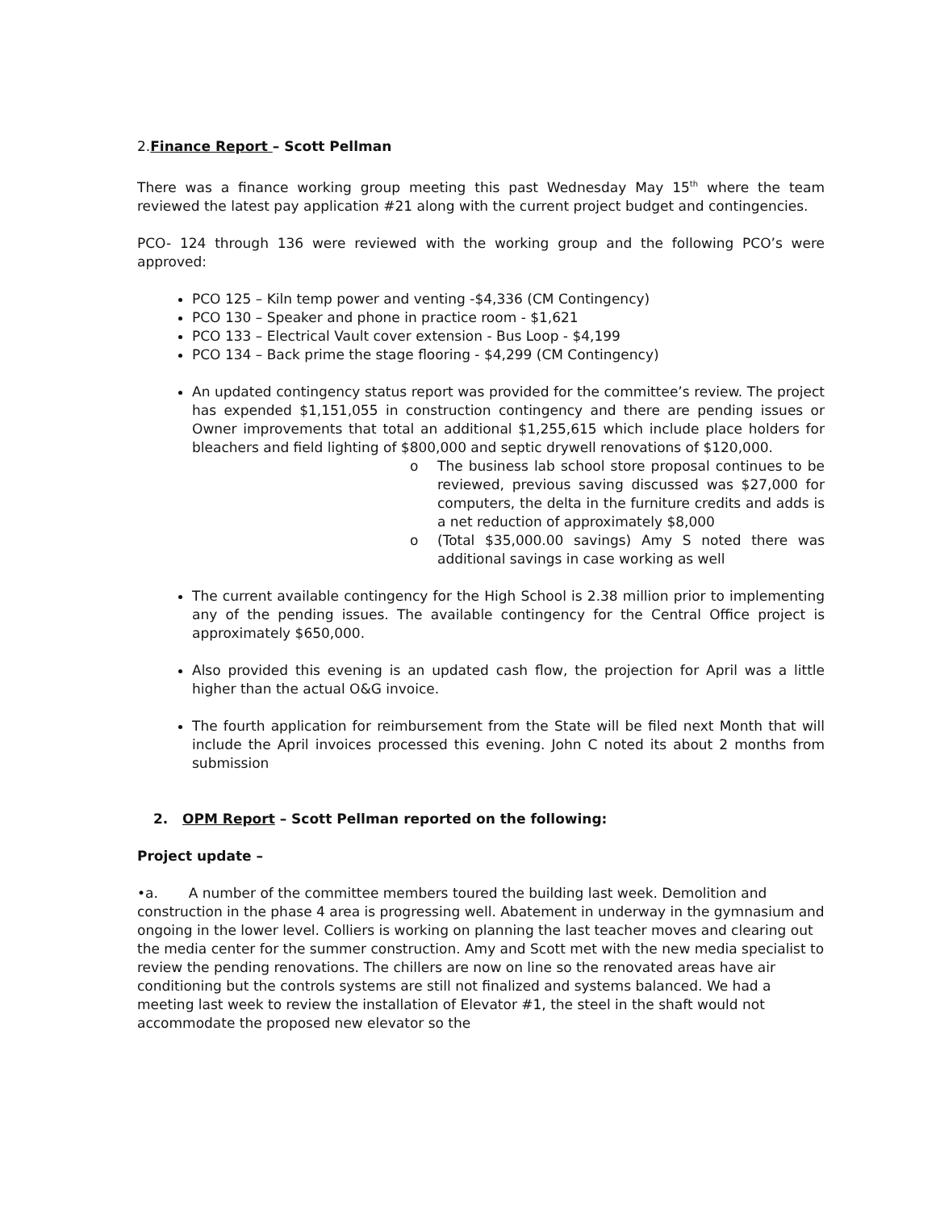2.Finance Report – Scott Pellman
There was a finance working group meeting this past Wednesday May 15<sup>th</sup> where the team reviewed the latest pay application #21 along with the current project budget and contingencies.
PCO- 124 through 136 were reviewed with the working group and the following PCO’s were approved:
PCO 125 – Kiln temp power and venting -$4,336 (CM Contingency)
PCO 130 – Speaker and phone in practice room - $1,621
PCO 133 – Electrical Vault cover extension - Bus Loop - $4,199
PCO 134 – Back prime the stage flooring - $4,299 (CM Contingency)
An updated contingency status report was provided for the committee’s review. The project has expended $1,151,055 in construction contingency and there are pending issues or Owner improvements that total an additional $1,255,615 which include place holders for bleachers and field lighting of $800,000 and septic drywell renovations of $120,000.
o The business lab school store proposal continues to be reviewed, previous saving discussed was $27,000 for computers, the delta in the furniture credits and adds is a net reduction of approximately $8,000
o (Total $35,000.00 savings) Amy S noted there was additional savings in case working as well
The current available contingency for the High School is 2.38 million prior to implementing any of the pending issues. The available contingency for the Central Office project is approximately $650,000.
Also provided this evening is an updated cash flow, the projection for April was a little higher than the actual O&G invoice.
The fourth application for reimbursement from the State will be filed next Month that will include the April invoices processed this evening. John C noted its about 2 months from submission
2. OPM Report – Scott Pellman reported on the following:
Project update –
•a. A number of the committee members toured the building last week. Demolition and construction in the phase 4 area is progressing well. Abatement in underway in the gymnasium and ongoing in the lower level. Colliers is working on planning the last teacher moves and clearing out the media center for the summer construction. Amy and Scott met with the new media specialist to review the pending renovations. The chillers are now on line so the renovated areas have air conditioning but the controls systems are still not finalized and systems balanced. We had a meeting last week to review the installation of Elevator #1, the steel in the shaft would not accommodate the proposed new elevator so the